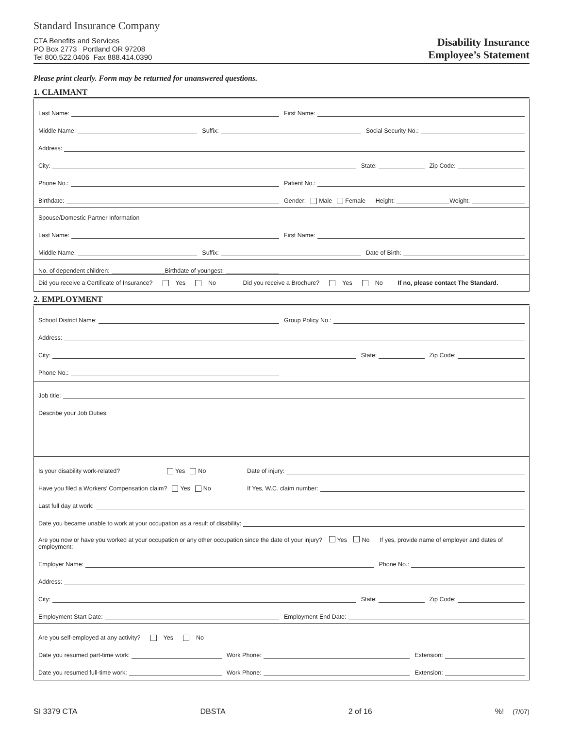Standard Insurance Company
CTA Benefits and Services
PO Box 2773 Portland OR 97208
Tel 800.522.0406 Fax 888.414.0390
Disability Insurance
Employee’s Statement
Please print clearly. Form may be returned for unanswered questions.
1. CLAIMANT
Last Name:
First Name:
Middle Name:
Suffix:
Social Security No.:
Address:
City:
State:
Zip Code:
Phone No.:
Patient No.:
Birthdate:
Gender: Male Female Height: Weight:
Spouse/Domestic Partner Information
Last Name:
First Name:
Middle Name:
Suffix:
Date of Birth:
No. of dependent children: Birthdate of youngest:
Did you receive a Certificate of Insurance? Yes No Did you receive a Brochure? Yes No If no, please contact The Standard.
2. EMPLOYMENT
School District Name:
Group Policy No.:
Address:
City:
State:
Zip Code:
Phone No.:
Job title:
Describe your Job Duties:
Is your disability work-related? Yes No
Date of injury:
Have you filed a Workers’ Compensation claim? Yes No
If Yes, W.C. claim number:
Last full day at work:
Date you became unable to work at your occupation as a result of disability:
Are you now or have you worked at your occupation or any other occupation since the date of your injury? Yes No If yes, provide name of employer and dates of employment:
Employer Name:
Phone No.:
Address:
City:
State:
Zip Code:
Employment Start Date:
Employment End Date:
Are you self-employed at any activity? Yes No
Date you resumed part-time work:
Work Phone:
Extension:
Date you resumed full-time work:
Work Phone:
Extension:
SI 3379 CTA DBSTA 2 of 16%! (7/07)